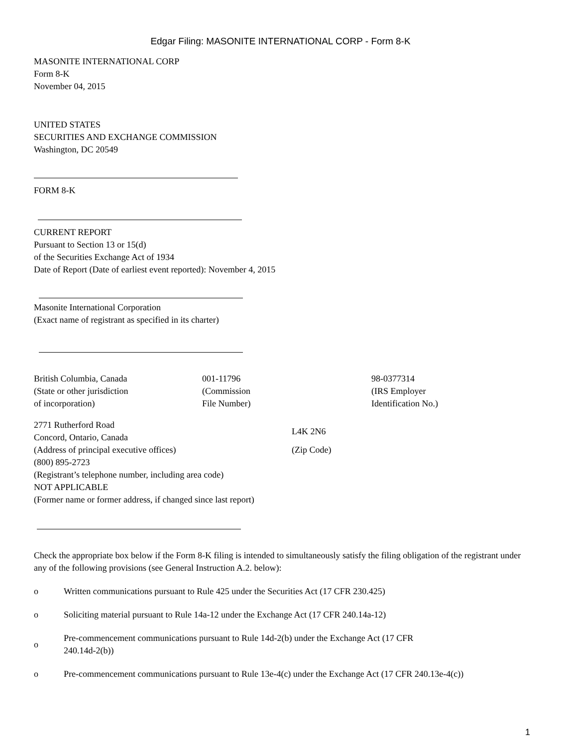Edgar Filing: MASONITE INTERNATIONAL CORP - Form 8-K
MASONITE INTERNATIONAL CORP
Form 8-K
November 04, 2015
UNITED STATES
SECURITIES AND EXCHANGE COMMISSION
Washington, DC 20549
FORM 8-K
CURRENT REPORT
Pursuant to Section 13 or 15(d)
of the Securities Exchange Act of 1934
Date of Report (Date of earliest event reported): November 4, 2015
Masonite International Corporation
(Exact name of registrant as specified in its charter)
| British Columbia, Canada (State or other jurisdiction of incorporation) | 001-11796 (Commission File Number) | 98-0377314 (IRS Employer Identification No.) |
| 2771 Rutherford Road Concord, Ontario, Canada | L4K 2N6 |
| (Address of principal executive offices) | (Zip Code) |
| (800) 895-2723 (Registrant’s telephone number, including area code) NOT APPLICABLE (Former name or former address, if changed since last report) | |
Check the appropriate box below if the Form 8-K filing is intended to simultaneously satisfy the filing obligation of the registrant under any of the following provisions (see General Instruction A.2. below):
| o | Written communications pursuant to Rule 425 under the Securities Act (17 CFR 230.425) |
| o | Soliciting material pursuant to Rule 14a-12 under the Exchange Act (17 CFR 240.14a-12) |
| o | Pre-commencement communications pursuant to Rule 14d-2(b) under the Exchange Act (17 CFR 240.14d-2(b)) |
| o | Pre-commencement communications pursuant to Rule 13e-4(c) under the Exchange Act (17 CFR 240.13e-4(c)) |
1